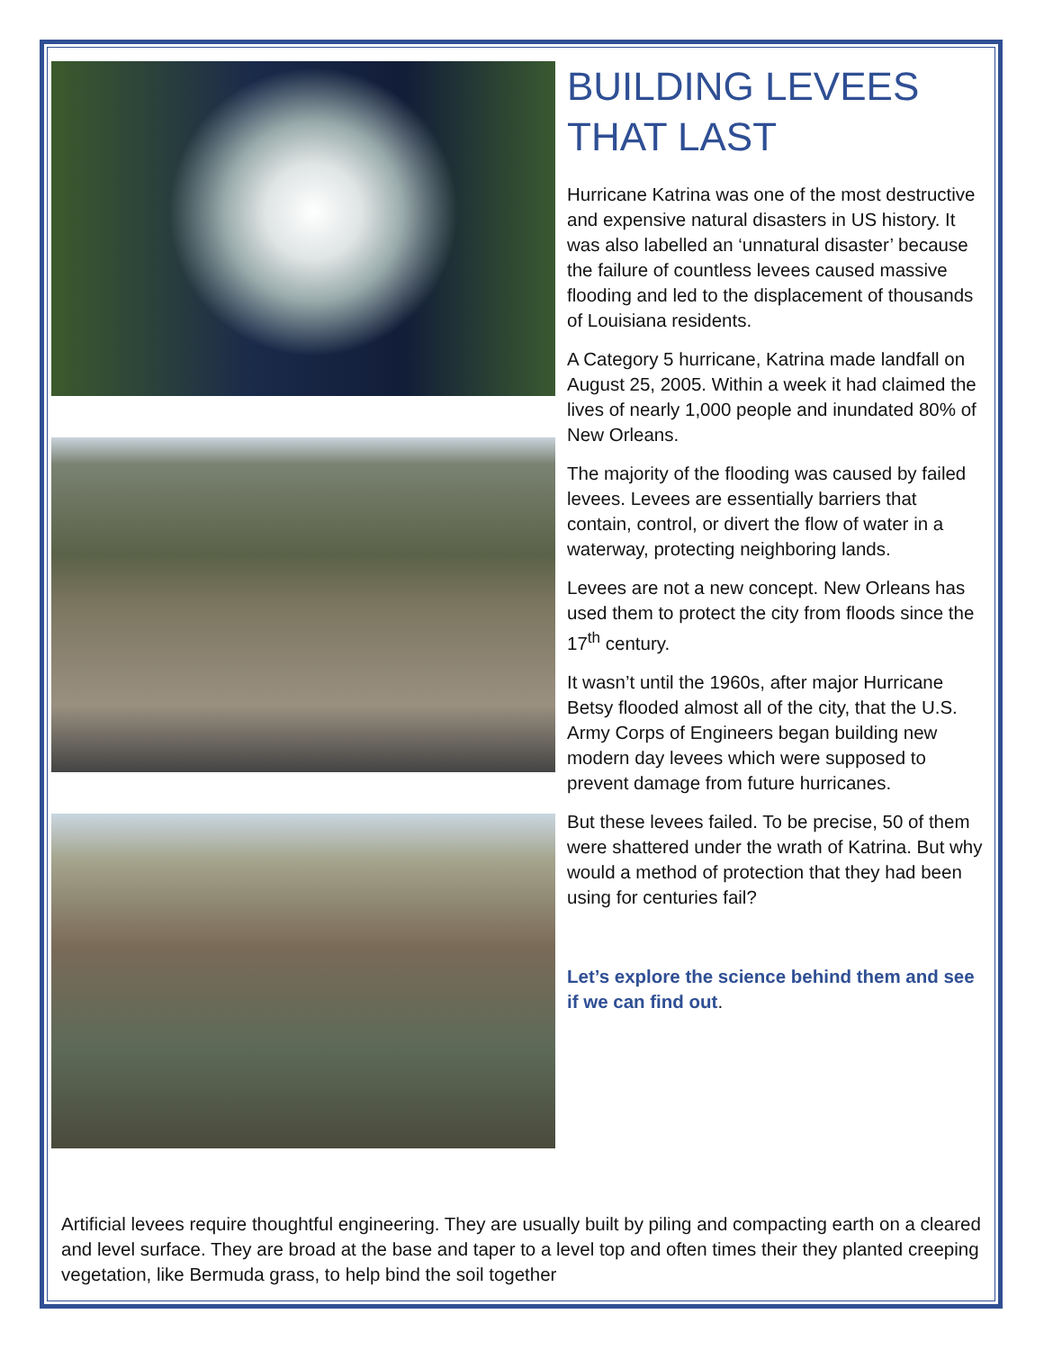BUILDING LEVEES THAT LAST
Hurricane Katrina was one of the most destructive and expensive natural disasters in US history. It was also labelled an ‘unnatural disaster’ because the failure of countless levees caused massive flooding and led to the displacement of thousands of Louisiana residents.
A Category 5 hurricane, Katrina made landfall on August 25, 2005. Within a week it had claimed the lives of nearly 1,000 people and inundated 80% of New Orleans.
The majority of the flooding was caused by failed levees. Levees are essentially barriers that contain, control, or divert the flow of water in a waterway, protecting neighboring lands.
Levees are not a new concept. New Orleans has used them to protect the city from floods since the 17<sup>th</sup> century.
It wasn’t until the 1960s, after major Hurricane Betsy flooded almost all of the city, that the U.S. Army Corps of Engineers began building new modern day levees which were supposed to prevent damage from future hurricanes.
But these levees failed. To be precise, 50 of them were shattered under the wrath of Katrina. But why would a method of protection that they had been using for centuries fail?
Let’s explore the science behind them and see if we can find out.
Artificial levees require thoughtful engineering. They are usually built by piling and compacting earth on a cleared and level surface. They are broad at the base and taper to a level top and often times their they planted creeping vegetation, like Bermuda grass, to help bind the soil together